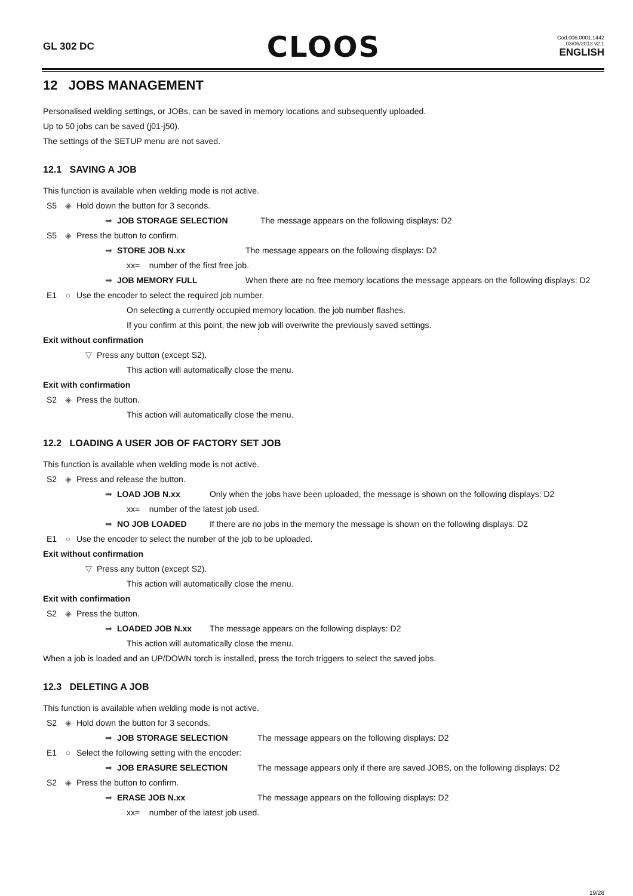GL 302 DC
CLOOS
Cod.006.0001.1442
03/06/2013 v2.1
ENGLISH
12 JOBS MANAGEMENT
Personalised welding settings, or JOBs, can be saved in memory locations and subsequently uploaded.
Up to 50 jobs can be saved (j01-j50).
The settings of the SETUP menu are not saved.
12.1 SAVING A JOB
This function is available when welding mode is not active.
S5 ◈ Hold down the button for 3 seconds.
➡ JOB STORAGE SELECTION The message appears on the following displays: D2
S5 ◈ Press the button to confirm.
➡ STORE JOB N.xx The message appears on the following displays: D2
xx= number of the first free job.
➡ JOB MEMORY FULL When there are no free memory locations the message appears on the following displays: D2
E1 ○ Use the encoder to select the required job number.
On selecting a currently occupied memory location, the job number flashes.
If you confirm at this point, the new job will overwrite the previously saved settings.
Exit without confirmation
▽ Press any button (except S2).
This action will automatically close the menu.
Exit with confirmation
S2 ◈ Press the button.
This action will automatically close the menu.
12.2 LOADING A USER JOB OF FACTORY SET JOB
This function is available when welding mode is not active.
S2 ◈ Press and release the button.
➡ LOAD JOB N.xx Only when the jobs have been uploaded, the message is shown on the following displays: D2
xx= number of the latest job used.
➡ NO JOB LOADED If there are no jobs in the memory the message is shown on the following displays: D2
E1 ○ Use the encoder to select the number of the job to be uploaded.
Exit without confirmation
▽ Press any button (except S2).
This action will automatically close the menu.
Exit with confirmation
S2 ◈ Press the button.
➡ LOADED JOB N.xx The message appears on the following displays: D2
This action will automatically close the menu.
When a job is loaded and an UP/DOWN torch is installed, press the torch triggers to select the saved jobs.
12.3 DELETING A JOB
This function is available when welding mode is not active.
S2 ◈ Hold down the button for 3 seconds.
➡ JOB STORAGE SELECTION The message appears on the following displays: D2
E1 ○ Select the following setting with the encoder:
➡ JOB ERASURE SELECTION The message appears only if there are saved JOBS, on the following displays: D2
S2 ◈ Press the button to confirm.
➡ ERASE JOB N.xx The message appears on the following displays: D2
xx= number of the latest job used.
19/28